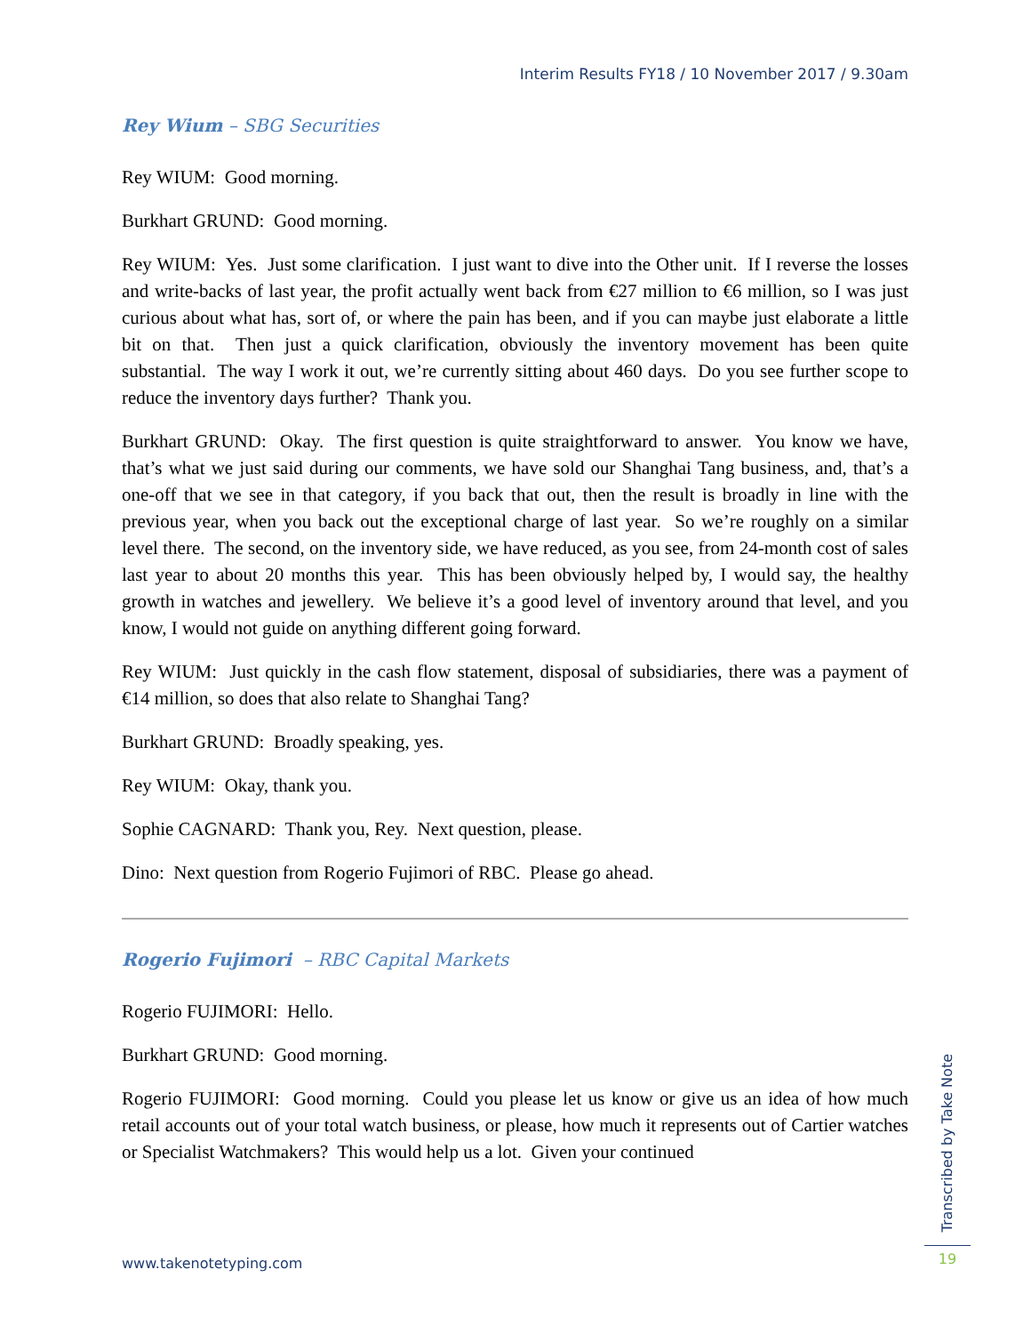Interim Results FY18 / 10 November 2017 / 9.30am
Rey Wium – SBG Securities
Rey WIUM: Good morning.
Burkhart GRUND: Good morning.
Rey WIUM: Yes. Just some clarification. I just want to dive into the Other unit. If I reverse the losses and write-backs of last year, the profit actually went back from €27 million to €6 million, so I was just curious about what has, sort of, or where the pain has been, and if you can maybe just elaborate a little bit on that. Then just a quick clarification, obviously the inventory movement has been quite substantial. The way I work it out, we’re currently sitting about 460 days. Do you see further scope to reduce the inventory days further? Thank you.
Burkhart GRUND: Okay. The first question is quite straightforward to answer. You know we have, that’s what we just said during our comments, we have sold our Shanghai Tang business, and, that’s a one-off that we see in that category, if you back that out, then the result is broadly in line with the previous year, when you back out the exceptional charge of last year. So we’re roughly on a similar level there. The second, on the inventory side, we have reduced, as you see, from 24-month cost of sales last year to about 20 months this year. This has been obviously helped by, I would say, the healthy growth in watches and jewellery. We believe it’s a good level of inventory around that level, and you know, I would not guide on anything different going forward.
Rey WIUM: Just quickly in the cash flow statement, disposal of subsidiaries, there was a payment of €14 million, so does that also relate to Shanghai Tang?
Burkhart GRUND: Broadly speaking, yes.
Rey WIUM: Okay, thank you.
Sophie CAGNARD: Thank you, Rey. Next question, please.
Dino: Next question from Rogerio Fujimori of RBC. Please go ahead.
Rogerio Fujimori – RBC Capital Markets
Rogerio FUJIMORI: Hello.
Burkhart GRUND: Good morning.
Rogerio FUJIMORI: Good morning. Could you please let us know or give us an idea of how much retail accounts out of your total watch business, or please, how much it represents out of Cartier watches or Specialist Watchmakers? This would help us a lot. Given your continued
www.takenotetyping.com
Transcribed by Take Note
19